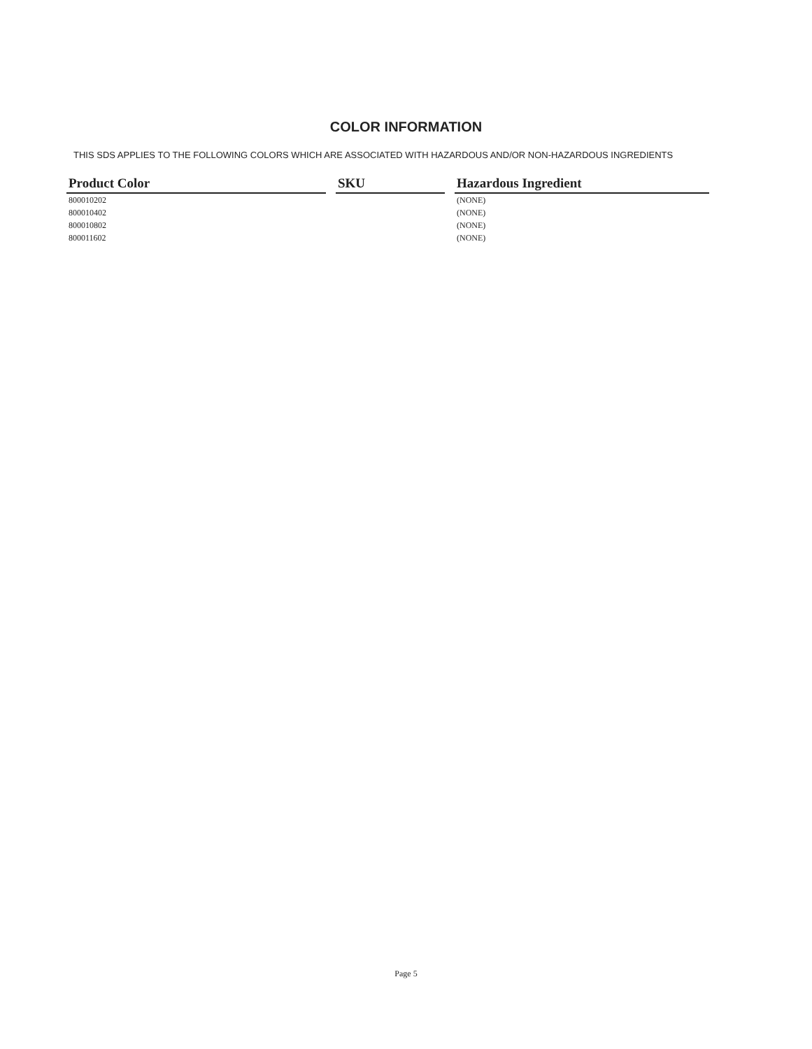COLOR INFORMATION
THIS SDS APPLIES TO THE FOLLOWING COLORS WHICH ARE ASSOCIATED WITH HAZARDOUS AND/OR NON-HAZARDOUS INGREDIENTS
| Product Color | SKU | Hazardous Ingredient |
| --- | --- | --- |
| 800010202 | | (NONE) |
| 800010402 | | (NONE) |
| 800010802 | | (NONE) |
| 800011602 | | (NONE) |
Page 5